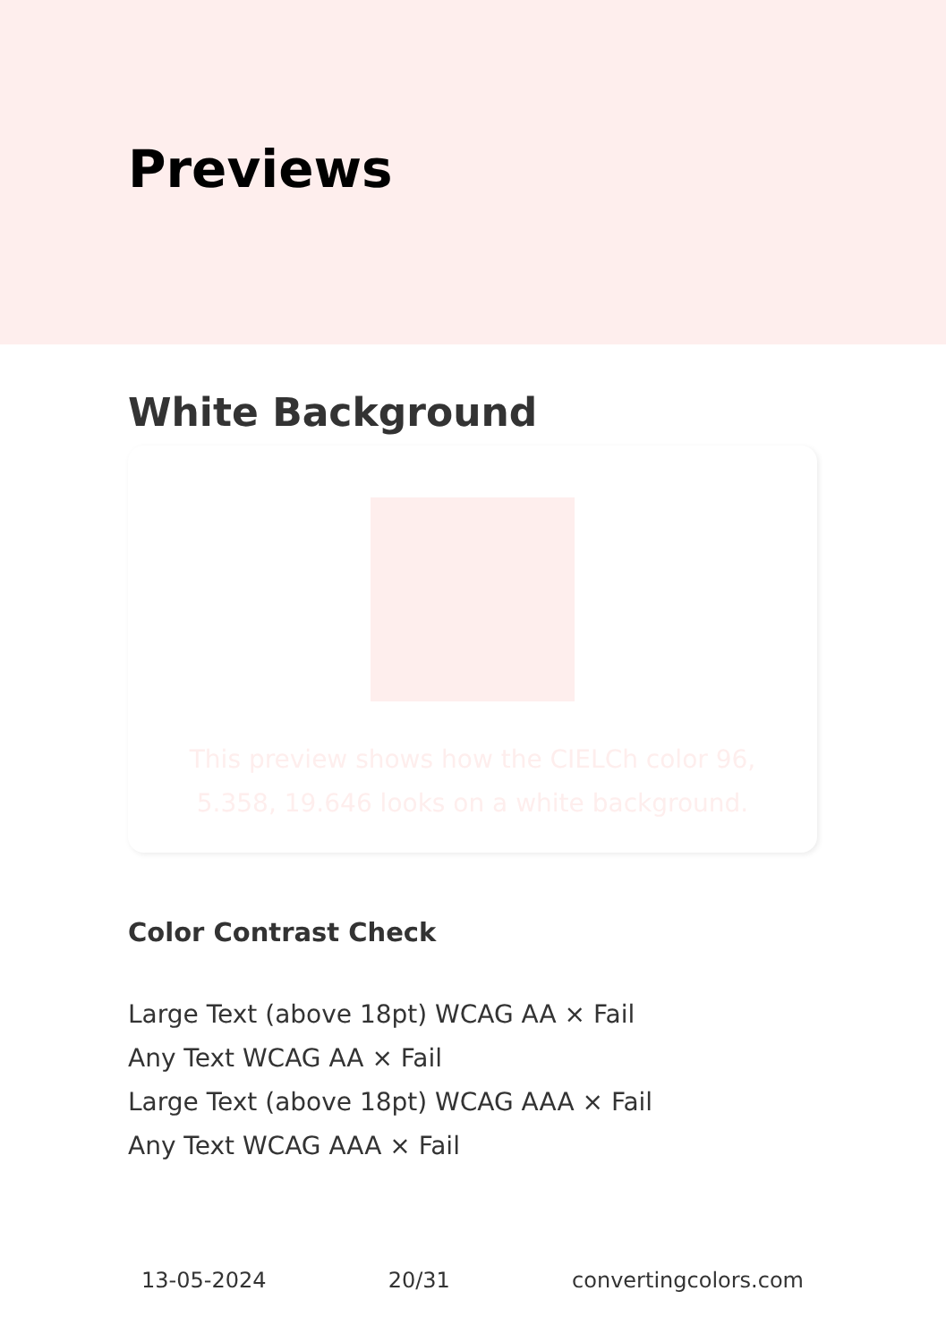Previews
White Background
This preview shows how the CIELCh color 96, 5.358, 19.646 looks on a white background.
Color Contrast Check
Large Text (above 18pt) WCAG AA × Fail
Any Text WCAG AA × Fail
Large Text (above 18pt) WCAG AAA × Fail
Any Text WCAG AAA × Fail
13-05-2024 20/31 convertingcolors.com